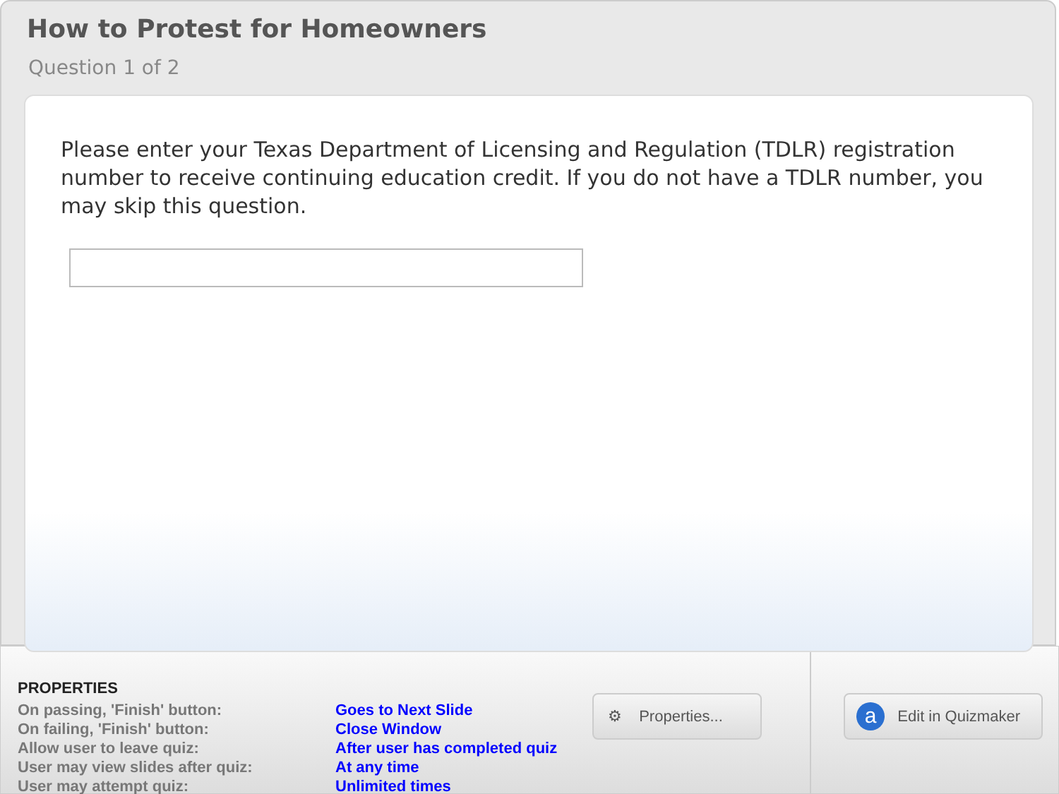How to Protest for Homeowners
Question 1 of 2
Please enter your Texas Department of Licensing and Regulation (TDLR) registration number to receive continuing education credit. If you do not have a TDLR number, you may skip this question.
PROPERTIES
| On passing, 'Finish' button: | Goes to Next Slide |
| On failing, 'Finish' button: | Close Window |
| Allow user to leave quiz: | After user has completed quiz |
| User may view slides after quiz: | At any time |
| User may attempt quiz: | Unlimited times |
⚙ Properties...
a Edit in Quizmaker